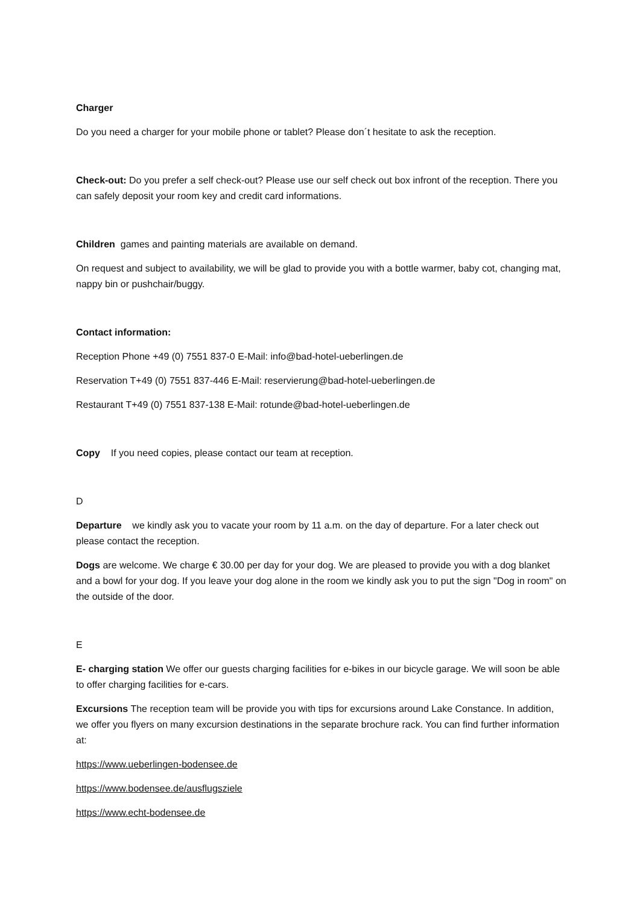Charger
Do you need a charger for your mobile phone or tablet? Please don´t hesitate to ask the reception.
Check-out: Do you prefer a self check-out? Please use our self check out box infront of the reception. There you can safely deposit your room key and credit card informations.
Children games and painting materials are available on demand.
On request and subject to availability, we will be glad to provide you with a bottle warmer, baby cot, changing mat, nappy bin or pushchair/buggy.
Contact information:
Reception Phone +49 (0) 7551 837-0 E-Mail: info@bad-hotel-ueberlingen.de
Reservation T+49 (0) 7551 837-446 E-Mail: reservierung@bad-hotel-ueberlingen.de
Restaurant T+49 (0) 7551 837-138 E-Mail: rotunde@bad-hotel-ueberlingen.de
Copy If you need copies, please contact our team at reception.
D
Departure we kindly ask you to vacate your room by 11 a.m. on the day of departure. For a later check out please contact the reception.
Dogs are welcome. We charge € 30.00 per day for your dog. We are pleased to provide you with a dog blanket and a bowl for your dog. If you leave your dog alone in the room we kindly ask you to put the sign "Dog in room" on the outside of the door.
E
E- charging station We offer our guests charging facilities for e-bikes in our bicycle garage. We will soon be able to offer charging facilities for e-cars.
Excursions The reception team will be provide you with tips for excursions around Lake Constance. In addition, we offer you flyers on many excursion destinations in the separate brochure rack. You can find further information at:
https://www.ueberlingen-bodensee.de
https://www.bodensee.de/ausflugsziele
https://www.echt-bodensee.de